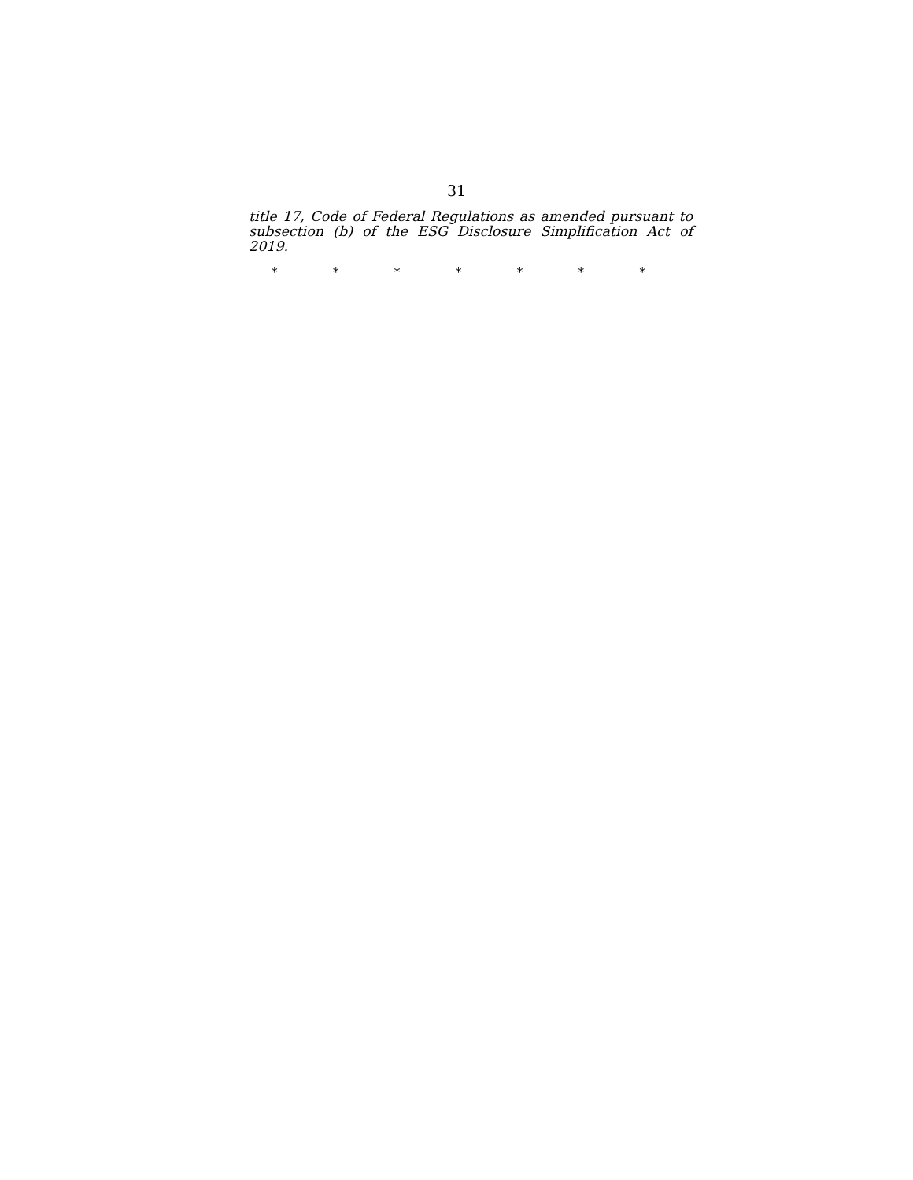31
title 17, Code of Federal Regulations as amended pursuant to subsection (b) of the ESG Disclosure Simplification Act of 2019.
* * * * * * *